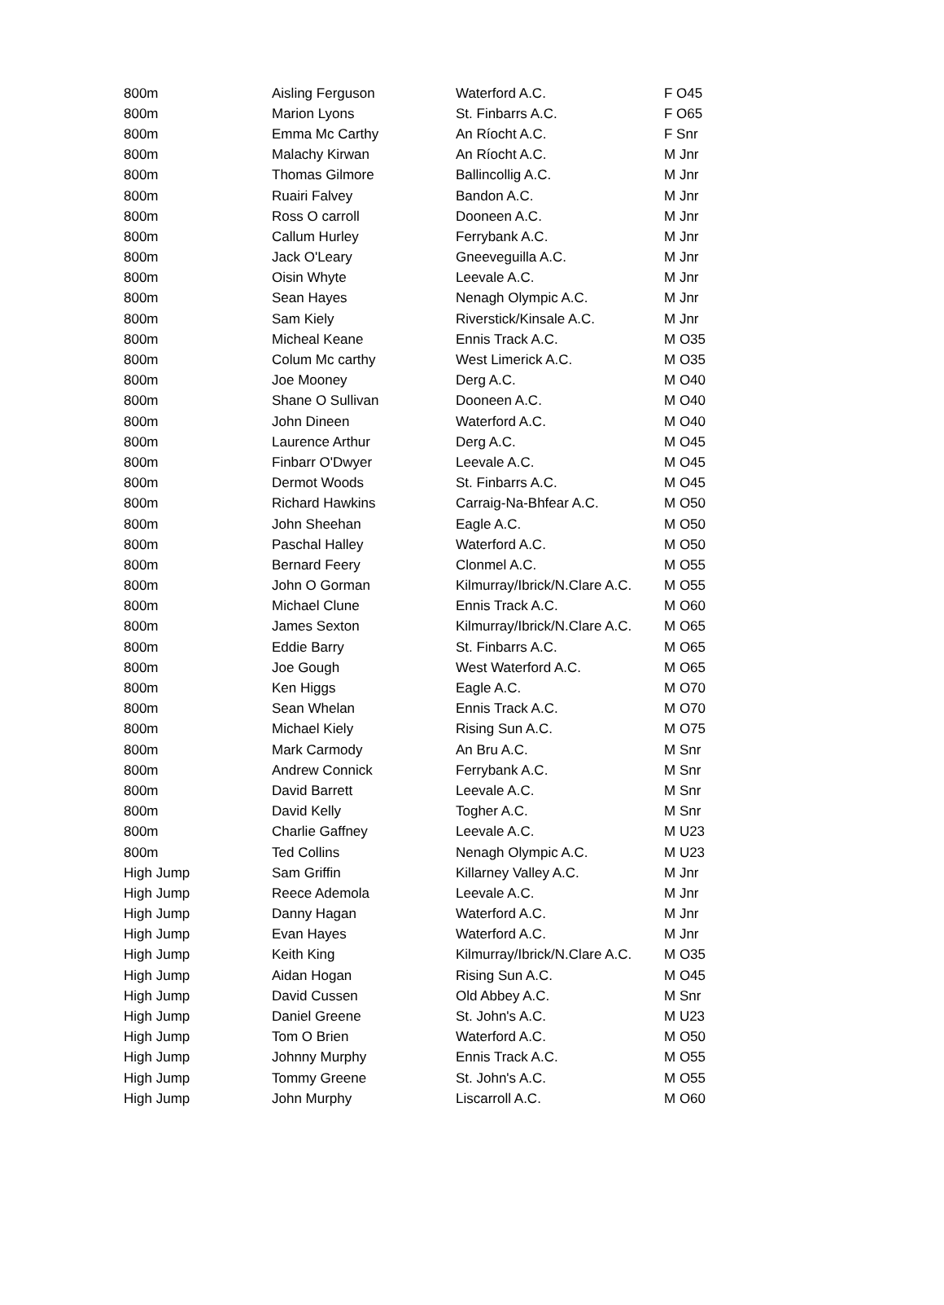| 800m | Aisling Ferguson | Waterford A.C. | F O45 |
| 800m | Marion Lyons | St. Finbarrs A.C. | F O65 |
| 800m | Emma Mc Carthy | An Ríocht A.C. | F Snr |
| 800m | Malachy Kirwan | An Ríocht A.C. | M Jnr |
| 800m | Thomas Gilmore | Ballincollig A.C. | M Jnr |
| 800m | Ruairi Falvey | Bandon A.C. | M Jnr |
| 800m | Ross O carroll | Dooneen A.C. | M Jnr |
| 800m | Callum Hurley | Ferrybank A.C. | M Jnr |
| 800m | Jack O'Leary | Gneeveguilla A.C. | M Jnr |
| 800m | Oisin Whyte | Leevale A.C. | M Jnr |
| 800m | Sean Hayes | Nenagh Olympic A.C. | M Jnr |
| 800m | Sam Kiely | Riverstick/Kinsale A.C. | M Jnr |
| 800m | Micheal Keane | Ennis Track A.C. | M O35 |
| 800m | Colum Mc carthy | West Limerick A.C. | M O35 |
| 800m | Joe Mooney | Derg A.C. | M O40 |
| 800m | Shane O Sullivan | Dooneen A.C. | M O40 |
| 800m | John Dineen | Waterford A.C. | M O40 |
| 800m | Laurence Arthur | Derg A.C. | M O45 |
| 800m | Finbarr O'Dwyer | Leevale A.C. | M O45 |
| 800m | Dermot Woods | St. Finbarrs A.C. | M O45 |
| 800m | Richard Hawkins | Carraig-Na-Bhfear A.C. | M O50 |
| 800m | John Sheehan | Eagle A.C. | M O50 |
| 800m | Paschal Halley | Waterford A.C. | M O50 |
| 800m | Bernard Feery | Clonmel A.C. | M O55 |
| 800m | John O Gorman | Kilmurray/Ibrick/N.Clare A.C. | M O55 |
| 800m | Michael Clune | Ennis Track A.C. | M O60 |
| 800m | James Sexton | Kilmurray/Ibrick/N.Clare A.C. | M O65 |
| 800m | Eddie Barry | St. Finbarrs A.C. | M O65 |
| 800m | Joe Gough | West Waterford A.C. | M O65 |
| 800m | Ken Higgs | Eagle A.C. | M O70 |
| 800m | Sean Whelan | Ennis Track A.C. | M O70 |
| 800m | Michael Kiely | Rising Sun A.C. | M O75 |
| 800m | Mark Carmody | An Bru A.C. | M Snr |
| 800m | Andrew Connick | Ferrybank A.C. | M Snr |
| 800m | David Barrett | Leevale A.C. | M Snr |
| 800m | David Kelly | Togher A.C. | M Snr |
| 800m | Charlie Gaffney | Leevale A.C. | M U23 |
| 800m | Ted Collins | Nenagh Olympic A.C. | M U23 |
| High Jump | Sam Griffin | Killarney Valley A.C. | M Jnr |
| High Jump | Reece Ademola | Leevale A.C. | M Jnr |
| High Jump | Danny Hagan | Waterford A.C. | M Jnr |
| High Jump | Evan Hayes | Waterford A.C. | M Jnr |
| High Jump | Keith King | Kilmurray/Ibrick/N.Clare A.C. | M O35 |
| High Jump | Aidan Hogan | Rising Sun A.C. | M O45 |
| High Jump | David Cussen | Old Abbey A.C. | M Snr |
| High Jump | Daniel Greene | St. John's A.C. | M U23 |
| High Jump | Tom O Brien | Waterford A.C. | M O50 |
| High Jump | Johnny Murphy | Ennis Track A.C. | M O55 |
| High Jump | Tommy Greene | St. John's A.C. | M O55 |
| High Jump | John Murphy | Liscarroll A.C. | M O60 |